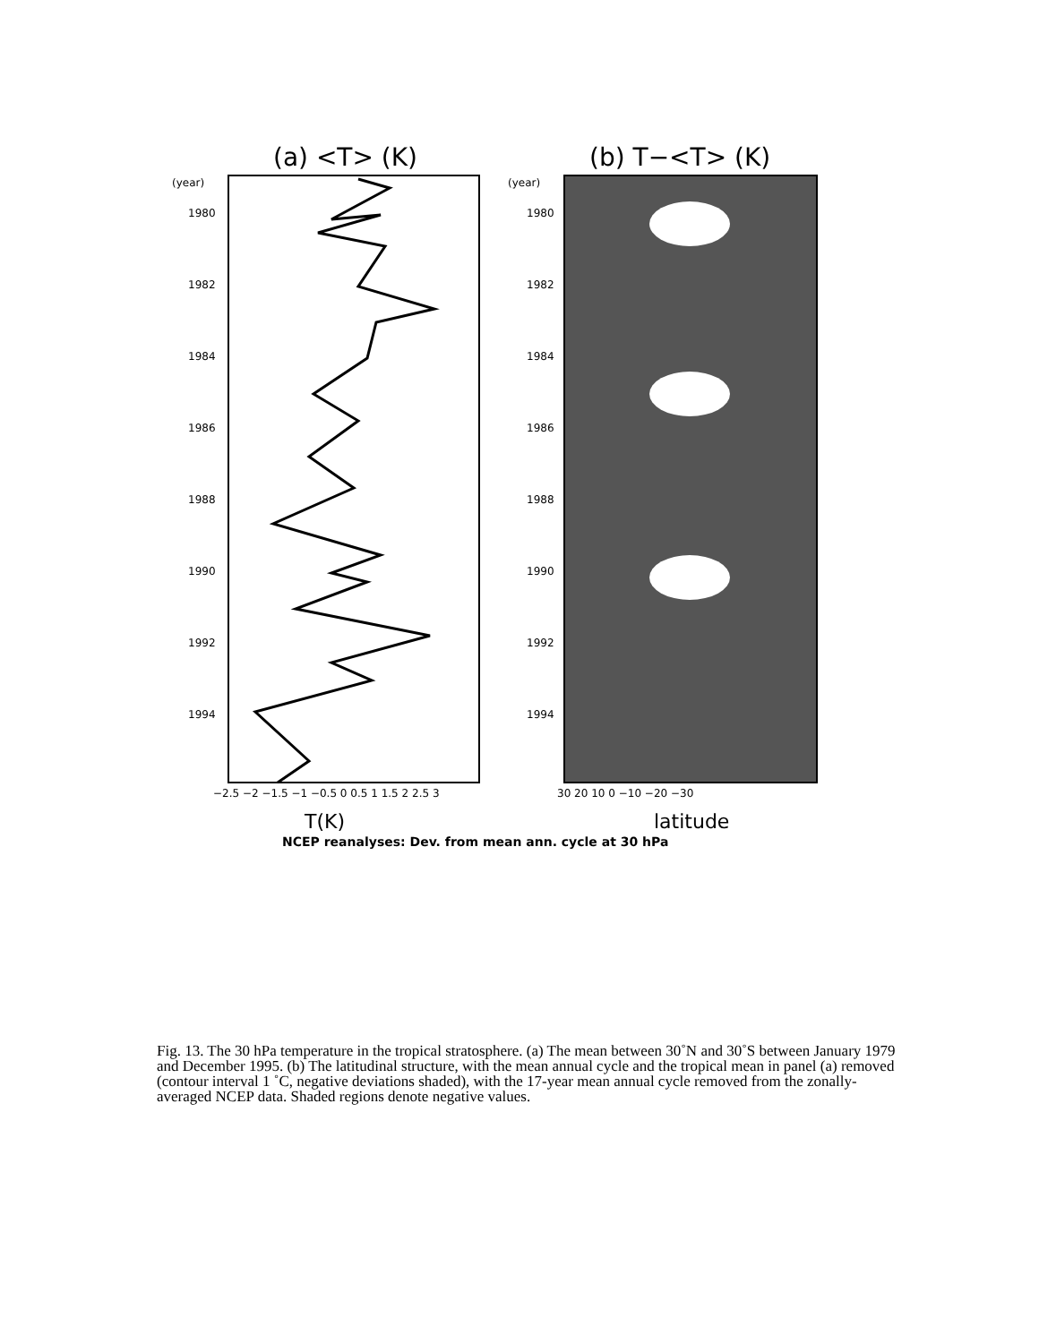(a) <T> (K)
(b) T−<T> (K)
(year)
(year)
1980
1982
1984
1986
1988
1990
1992
1994
1980
1982
1984
1986
1988
1990
1992
1994
−2.5 −2 −1.5 −1 −0.5 0 0.5 1 1.5 2 2.5 3
30 20 10 0 −10 −20 −30
T(K)
latitude
NCEP reanalyses: Dev. from mean ann. cycle at 30 hPa
Fig. 13. The 30 hPa temperature in the tropical stratosphere. (a) The mean between 30˚N and 30˚S between January 1979 and December 1995. (b) The latitudinal structure, with the mean annual cycle and the tropical mean in panel (a) removed (contour interval 1 ˚C, negative deviations shaded), with the 17-year mean annual cycle removed from the zonally-averaged NCEP data. Shaded regions denote negative values.